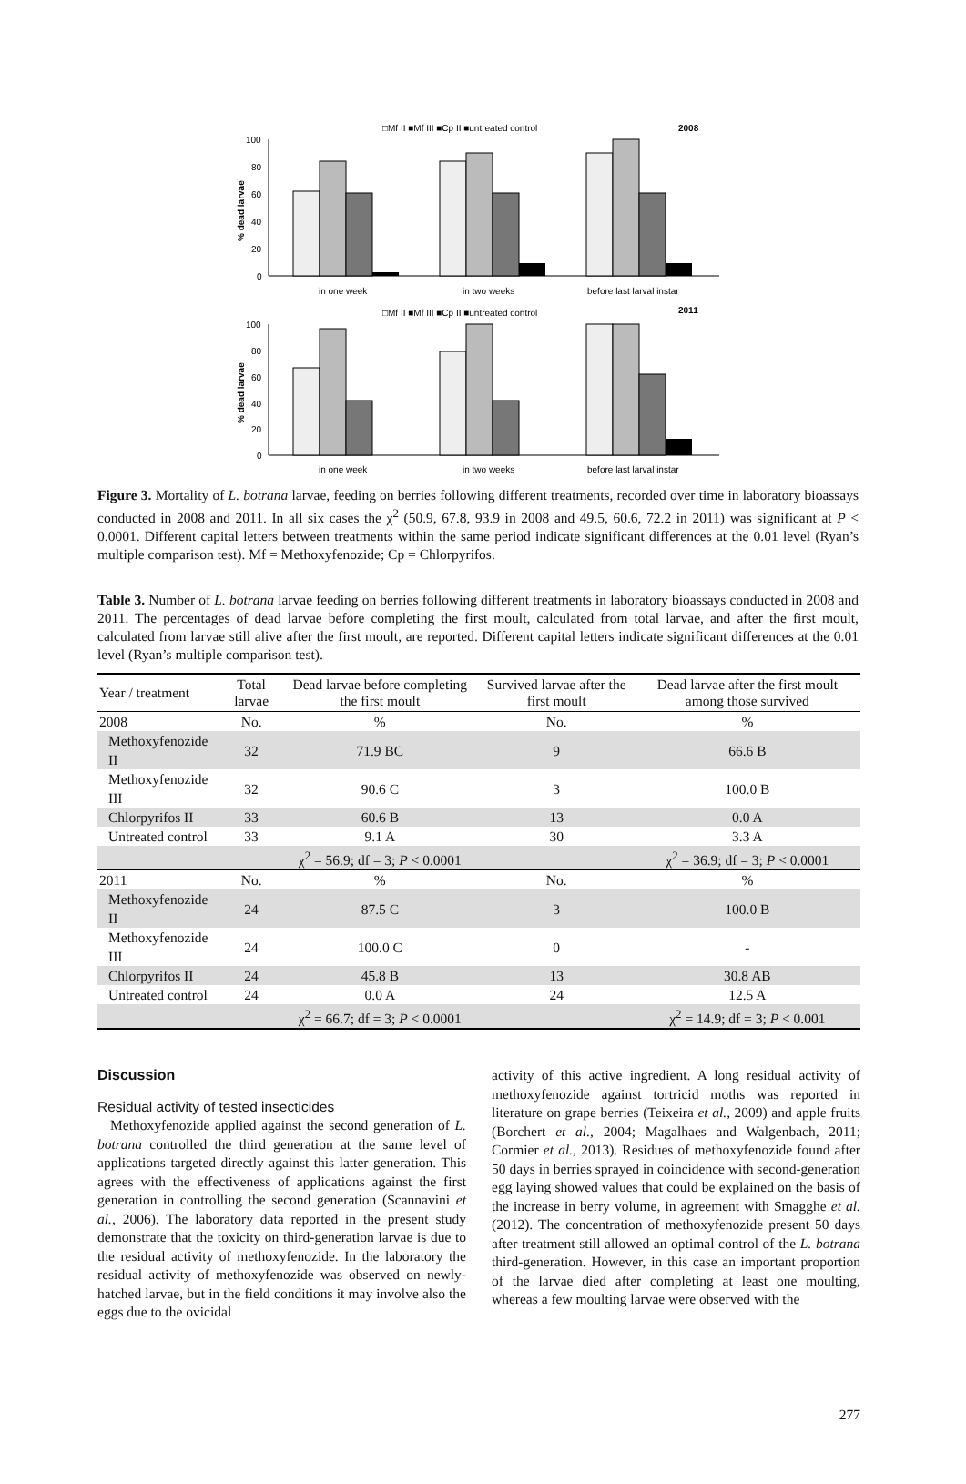□Mf II ■Mf III ■Cp II ■untreated control
2008
100
80
60
40
20
0
% dead larvae
in one week
in two weeks
before last larval instar
□Mf II ■Mf III ■Cp II ■untreated control
2011
100
80
60
40
20
0
% dead larvae
in one week
in two weeks
before last larval instar
Figure 3. Mortality of L. botrana larvae, feeding on berries following different treatments, recorded over time in laboratory bioassays conducted in 2008 and 2011. In all six cases the χ<sup>2</sup> (50.9, 67.8, 93.9 in 2008 and 49.5, 60.6, 72.2 in 2011) was significant at P < 0.0001. Different capital letters between treatments within the same period indicate significant differences at the 0.01 level (Ryan’s multiple comparison test). Mf = Methoxyfenozide; Cp = Chlorpyrifos.
Table 3. Number of L. botrana larvae feeding on berries following different treatments in laboratory bioassays conducted in 2008 and 2011. The percentages of dead larvae before completing the first moult, calculated from total larvae, and after the first moult, calculated from larvae still alive after the first moult, are reported. Different capital letters indicate significant differences at the 0.01 level (Ryan’s multiple comparison test).
| Year / treatment | Total larvae | Dead larvae before completing the first moult | Survived larvae after the first moult | Dead larvae after the first moult among those survived |
| --- | --- | --- | --- | --- |
| 2008 | No. | % | No. | % |
| Methoxyfenozide II | 32 | 71.9 BC | 9 | 66.6 B |
| Methoxyfenozide III | 32 | 90.6 C | 3 | 100.0 B |
| Chlorpyrifos II | 33 | 60.6 B | 13 | 0.0 A |
| Untreated control | 33 | 9.1 A | 30 | 3.3 A |
| | | χ<sup>2</sup> = 56.9; df = 3; P < 0.0001 | | χ<sup>2</sup> = 36.9; df = 3; P < 0.0001 |
| 2011 | No. | % | No. | % |
| Methoxyfenozide II | 24 | 87.5 C | 3 | 100.0 B |
| Methoxyfenozide III | 24 | 100.0 C | 0 | - |
| Chlorpyrifos II | 24 | 45.8 B | 13 | 30.8 AB |
| Untreated control | 24 | 0.0 A | 24 | 12.5 A |
| | | χ<sup>2</sup> = 66.7; df = 3; P < 0.0001 | | χ<sup>2</sup> = 14.9; df = 3; P < 0.001 |
Discussion
Residual activity of tested insecticides
Methoxyfenozide applied against the second generation of L. botrana controlled the third generation at the same level of applications targeted directly against this latter generation. This agrees with the effectiveness of applications against the first generation in controlling the second generation (Scannavini et al., 2006). The laboratory data reported in the present study demonstrate that the toxicity on third-generation larvae is due to the residual activity of methoxyfenozide. In the laboratory the residual activity of methoxyfenozide was observed on newly-hatched larvae, but in the field conditions it may involve also the eggs due to the ovicidal
activity of this active ingredient. A long residual activity of methoxyfenozide against tortricid moths was reported in literature on grape berries (Teixeira et al., 2009) and apple fruits (Borchert et al., 2004; Magalhaes and Walgenbach, 2011; Cormier et al., 2013). Residues of methoxyfenozide found after 50 days in berries sprayed in coincidence with second-generation egg laying showed values that could be explained on the basis of the increase in berry volume, in agreement with Smagghe et al. (2012). The concentration of methoxyfenozide present 50 days after treatment still allowed an optimal control of the L. botrana third-generation. However, in this case an important proportion of the larvae died after completing at least one moulting, whereas a few moulting larvae were observed with the
277